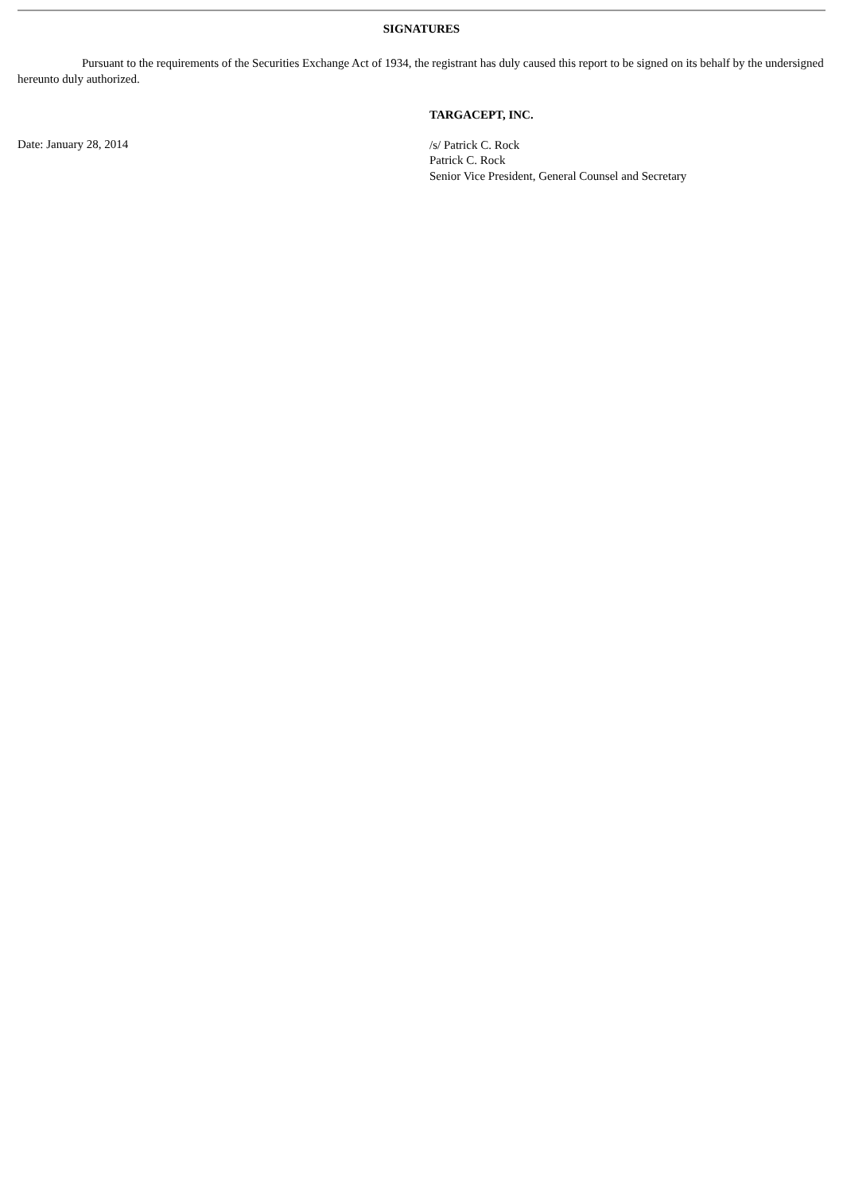SIGNATURES
Pursuant to the requirements of the Securities Exchange Act of 1934, the registrant has duly caused this report to be signed on its behalf by the undersigned hereunto duly authorized.
TARGACEPT, INC.
Date: January 28, 2014
/s/ Patrick C. Rock
Patrick C. Rock
Senior Vice President, General Counsel and Secretary